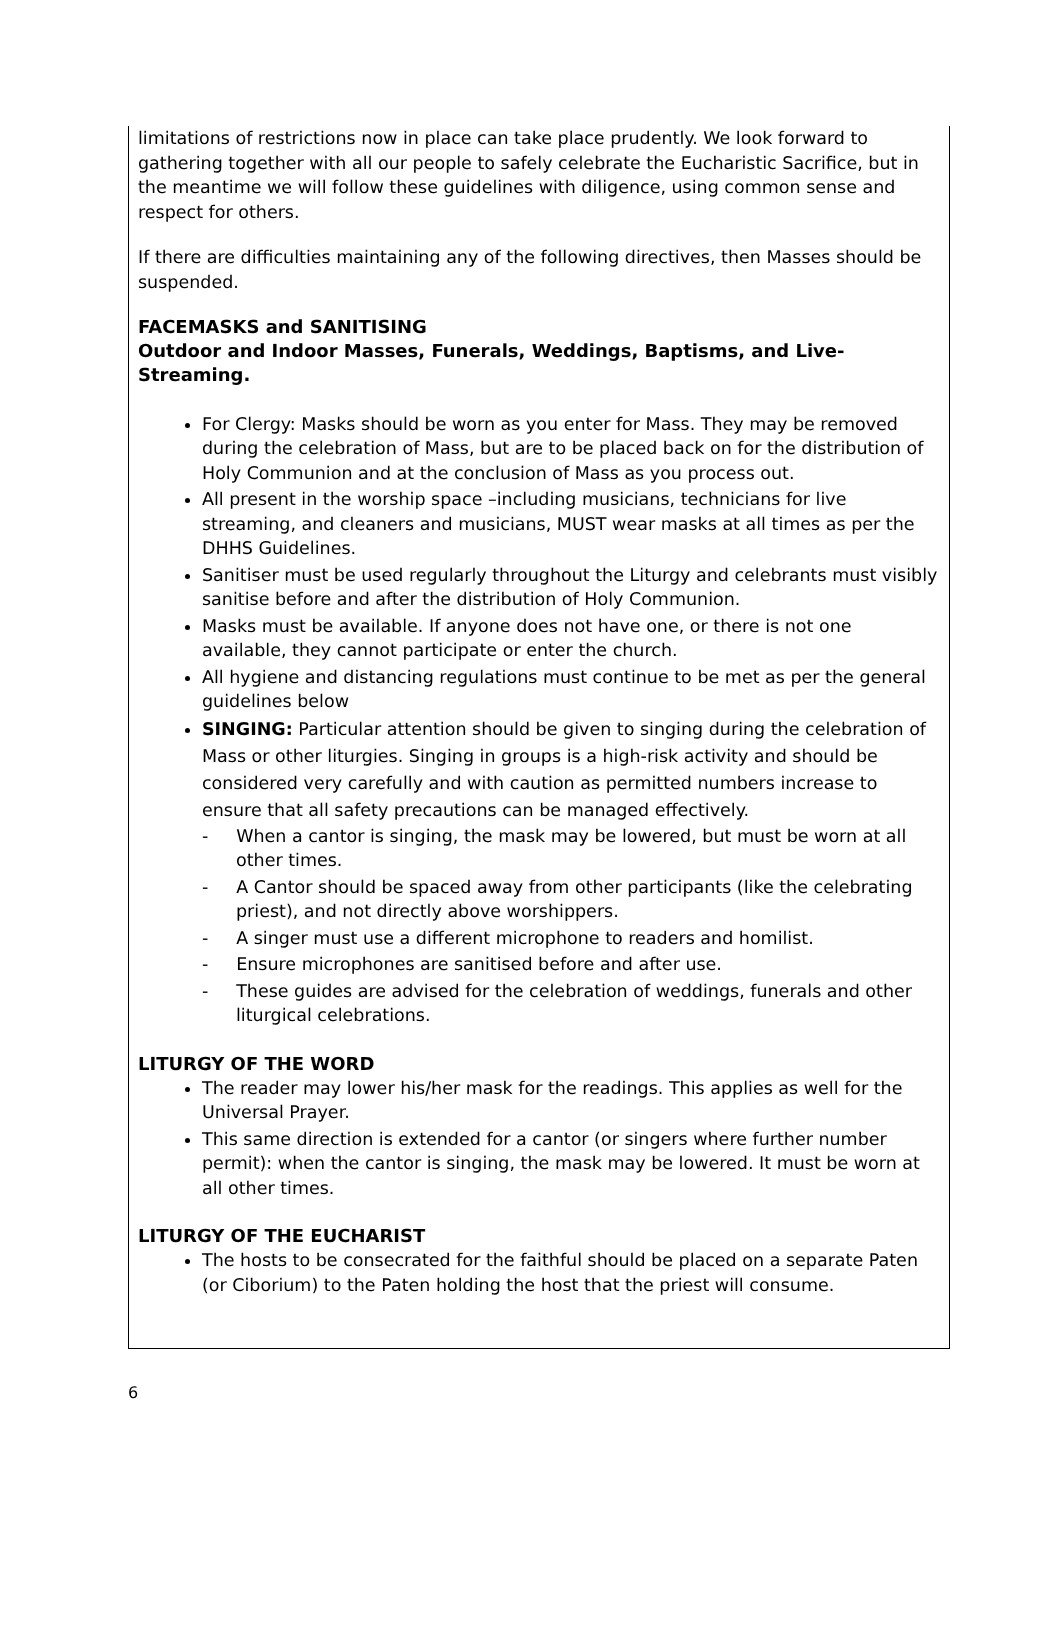limitations of restrictions now in place can take place prudently. We look forward to gathering together with all our people to safely celebrate the Eucharistic Sacrifice, but in the meantime we will follow these guidelines with diligence, using common sense and respect for others.
If there are difficulties maintaining any of the following directives, then Masses should be suspended.
FACEMASKS and SANITISING
Outdoor and Indoor Masses, Funerals, Weddings, Baptisms, and Live-Streaming.
For Clergy: Masks should be worn as you enter for Mass. They may be removed during the celebration of Mass, but are to be placed back on for the distribution of Holy Communion and at the conclusion of Mass as you process out.
All present in the worship space –including musicians, technicians for live streaming, and cleaners and musicians, MUST wear masks at all times as per the DHHS Guidelines.
Sanitiser must be used regularly throughout the Liturgy and celebrants must visibly sanitise before and after the distribution of Holy Communion.
Masks must be available. If anyone does not have one, or there is not one available, they cannot participate or enter the church.
All hygiene and distancing regulations must continue to be met as per the general guidelines below
SINGING: Particular attention should be given to singing during the celebration of Mass or other liturgies. Singing in groups is a high-risk activity and should be considered very carefully and with caution as permitted numbers increase to ensure that all safety precautions can be managed effectively.
- When a cantor is singing, the mask may be lowered, but must be worn at all other times.
- A Cantor should be spaced away from other participants (like the celebrating priest), and not directly above worshippers.
- A singer must use a different microphone to readers and homilist.
- Ensure microphones are sanitised before and after use.
- These guides are advised for the celebration of weddings, funerals and other liturgical celebrations.
LITURGY OF THE WORD
The reader may lower his/her mask for the readings. This applies as well for the Universal Prayer.
This same direction is extended for a cantor (or singers where further number permit): when the cantor is singing, the mask may be lowered. It must be worn at all other times.
LITURGY OF THE EUCHARIST
The hosts to be consecrated for the faithful should be placed on a separate Paten (or Ciborium) to the Paten holding the host that the priest will consume.
6